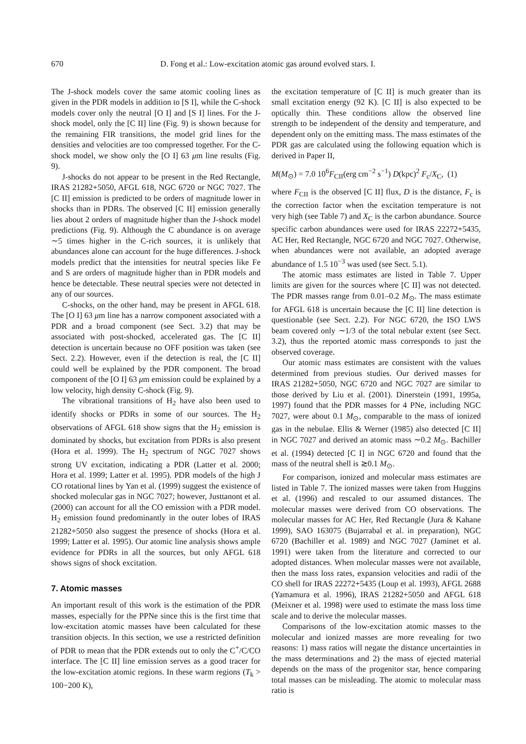670 D. Fong et al.: Low-excitation atomic gas around evolved stars. I.
The J-shock models cover the same atomic cooling lines as given in the PDR models in addition to [S I], while the C-shock models cover only the neutral [O I] and [S I] lines. For the J-shock model, only the [C II] line (Fig. 9) is shown because for the remaining FIR transitions, the model grid lines for the densities and velocities are too compressed together. For the C-shock model, we show only the [O I] 63 μm line results (Fig. 9).
J-shocks do not appear to be present in the Red Rectangle, IRAS 21282+5050, AFGL 618, NGC 6720 or NGC 7027. The [C II] emission is predicted to be orders of magnitude lower in shocks than in PDRs. The observed [C II] emission generally lies about 2 orders of magnitude higher than the J-shock model predictions (Fig. 9). Although the C abundance is on average ∼5 times higher in the C-rich sources, it is unlikely that abundances alone can account for the huge differences. J-shock models predict that the intensities for neutral species like Fe and S are orders of magnitude higher than in PDR models and hence be detectable. These neutral species were not detected in any of our sources.
C-shocks, on the other hand, may be present in AFGL 618. The [O I] 63 μm line has a narrow component associated with a PDR and a broad component (see Sect. 3.2) that may be associated with post-shocked, accelerated gas. The [C II] detection is uncertain because no OFF position was taken (see Sect. 2.2). However, even if the detection is real, the [C II] could well be explained by the PDR component. The broad component of the [O I] 63 μm emission could be explained by a low velocity, high density C-shock (Fig. 9).
The vibrational transitions of H<sub>2</sub> have also been used to identify shocks or PDRs in some of our sources. The H<sub>2</sub> observations of AFGL 618 show signs that the H<sub>2</sub> emission is dominated by shocks, but excitation from PDRs is also present (Hora et al. 1999). The H<sub>2</sub> spectrum of NGC 7027 shows strong UV excitation, indicating a PDR (Latter et al. 2000; Hora et al. 1999; Latter et al. 1995). PDR models of the high J CO rotational lines by Yan et al. (1999) suggest the existence of shocked molecular gas in NGC 7027; however, Justtanont et al. (2000) can account for all the CO emission with a PDR model. H<sub>2</sub> emission found predominantly in the outer lobes of IRAS 21282+5050 also suggest the presence of shocks (Hora et al. 1999; Latter et al. 1995). Our atomic line analysis shows ample evidence for PDRs in all the sources, but only AFGL 618 shows signs of shock excitation.
7. Atomic masses
An important result of this work is the estimation of the PDR masses, especially for the PPNe since this is the first time that low-excitation atomic masses have been calculated for these transition objects. In this section, we use a restricted definition of PDR to mean that the PDR extends out to only the C<sup>+</sup>/C/CO interface. The [C II] line emission serves as a good tracer for the low-excitation atomic regions. In these warm regions (T<sub>k</sub> > 100−200 K),
the excitation temperature of [C II] is much greater than its small excitation energy (92 K). [C II] is also expected to be optically thin. These conditions allow the observed line strength to be independent of the density and temperature, and dependent only on the emitting mass. The mass estimates of the PDR gas are calculated using the following equation which is derived in Paper II,
M(M<sub>⊙</sub>) = 7.0 10<sup>6</sup>F<sub>CII</sub>(erg cm<sup>−2</sup> s<sup>−1</sup>) D(kpc)<sup>2</sup> F<sub>c</sub>/X<sub>C</sub>, (1)
where F<sub>CII</sub> is the observed [C II] flux, D is the distance, F<sub>c</sub> is the correction factor when the excitation temperature is not very high (see Table 7) and X<sub>C</sub> is the carbon abundance. Source specific carbon abundances were used for IRAS 22272+5435, AC Her, Red Rectangle, NGC 6720 and NGC 7027. Otherwise, when abundances were not available, an adopted average abundance of 1.5 10<sup>−3</sup> was used (see Sect. 5.1).
The atomic mass estimates are listed in Table 7. Upper limits are given for the sources where [C II] was not detected. The PDR masses range from 0.01–0.2 M<sub>⊙</sub>. The mass estimate for AFGL 618 is uncertain because the [C II] line detection is questionable (see Sect. 2.2). For NGC 6720, the ISO LWS beam covered only ∼1/3 of the total nebular extent (see Sect. 3.2), thus the reported atomic mass corresponds to just the observed coverage.
Our atomic mass estimates are consistent with the values determined from previous studies. Our derived masses for IRAS 21282+5050, NGC 6720 and NGC 7027 are similar to those derived by Liu et al. (2001). Dinerstein (1991, 1995a, 1997) found that the PDR masses for 4 PNe, including NGC 7027, were about 0.1 M<sub>⊙</sub>, comparable to the mass of ionized gas in the nebulae. Ellis & Werner (1985) also detected [C II] in NGC 7027 and derived an atomic mass ∼0.2 M<sub>⊙</sub>. Bachiller et al. (1994) detected [C I] in NGC 6720 and found that the mass of the neutral shell is ≳0.1 M<sub>⊙</sub>.
For comparison, ionized and molecular mass estimates are listed in Table 7. The ionized masses were taken from Huggins et al. (1996) and rescaled to our assumed distances. The molecular masses were derived from CO observations. The molecular masses for AC Her, Red Rectangle (Jura & Kahane 1999), SAO 163075 (Bujarrabal et al. in preparation), NGC 6720 (Bachiller et al. 1989) and NGC 7027 (Jaminet et al. 1991) were taken from the literature and corrected to our adopted distances. When molecular masses were not available, then the mass loss rates, expansion velocities and radii of the CO shell for IRAS 22272+5435 (Loup et al. 1993), AFGL 2688 (Yamamura et al. 1996), IRAS 21282+5050 and AFGL 618 (Meixner et al. 1998) were used to estimate the mass loss time scale and to derive the molecular masses.
Comparisons of the low-excitation atomic masses to the molecular and ionized masses are more revealing for two reasons: 1) mass ratios will negate the distance uncertainties in the mass determinations and 2) the mass of ejected material depends on the mass of the progenitor star, hence comparing total masses can be misleading. The atomic to molecular mass ratio is